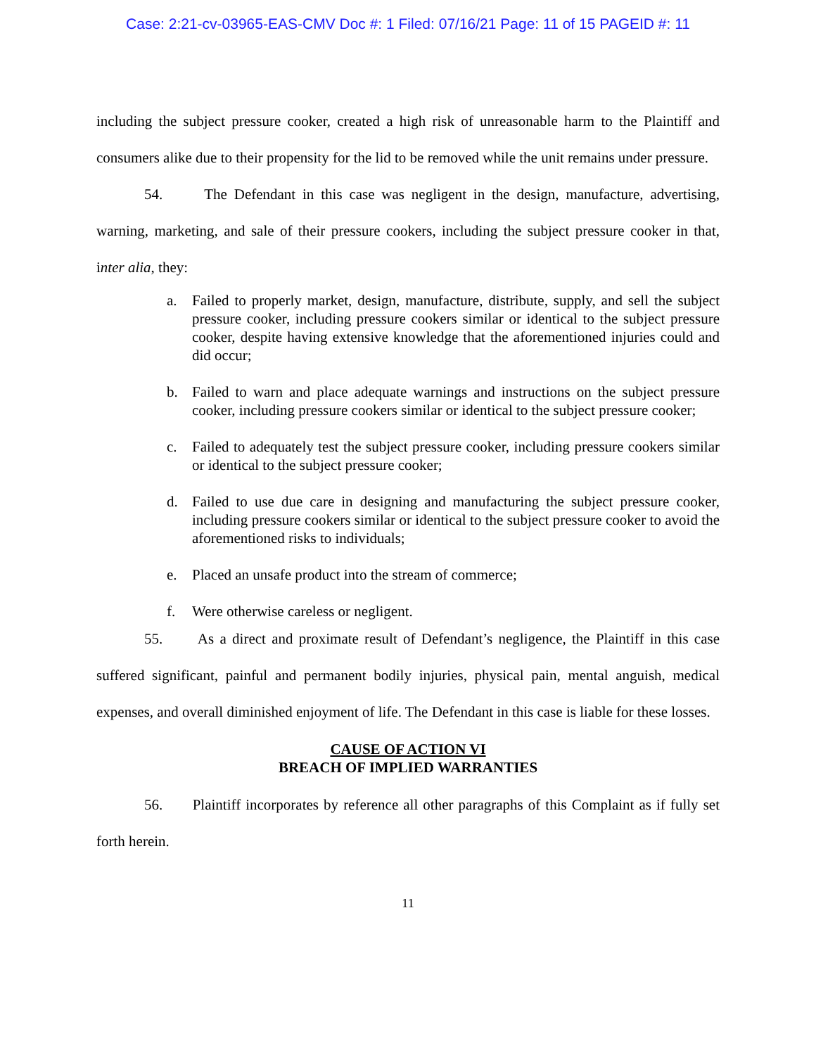Case: 2:21-cv-03965-EAS-CMV Doc #: 1 Filed: 07/16/21 Page: 11 of 15 PAGEID #: 11
including the subject pressure cooker, created a high risk of unreasonable harm to the Plaintiff and consumers alike due to their propensity for the lid to be removed while the unit remains under pressure.
54. The Defendant in this case was negligent in the design, manufacture, advertising, warning, marketing, and sale of their pressure cookers, including the subject pressure cooker in that, inter alia, they:
a. Failed to properly market, design, manufacture, distribute, supply, and sell the subject pressure cooker, including pressure cookers similar or identical to the subject pressure cooker, despite having extensive knowledge that the aforementioned injuries could and did occur;
b. Failed to warn and place adequate warnings and instructions on the subject pressure cooker, including pressure cookers similar or identical to the subject pressure cooker;
c. Failed to adequately test the subject pressure cooker, including pressure cookers similar or identical to the subject pressure cooker;
d. Failed to use due care in designing and manufacturing the subject pressure cooker, including pressure cookers similar or identical to the subject pressure cooker to avoid the aforementioned risks to individuals;
e. Placed an unsafe product into the stream of commerce;
f. Were otherwise careless or negligent.
55. As a direct and proximate result of Defendant’s negligence, the Plaintiff in this case suffered significant, painful and permanent bodily injuries, physical pain, mental anguish, medical expenses, and overall diminished enjoyment of life. The Defendant in this case is liable for these losses.
CAUSE OF ACTION VI
BREACH OF IMPLIED WARRANTIES
56. Plaintiff incorporates by reference all other paragraphs of this Complaint as if fully set forth herein.
11